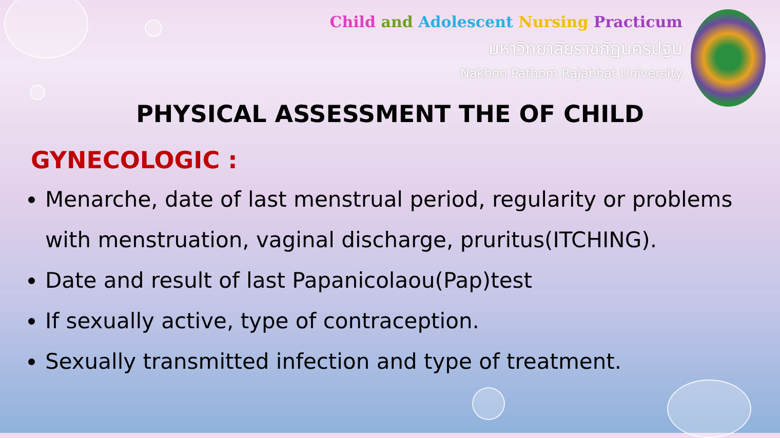Child and Adolescent Nursing Practicum
มหาวิทยาลัยราชภัฏนครปฐม
Nakhon Pathom Rajabhat University
PHYSICAL ASSESSMENT THE OF CHILD
GYNECOLOGIC :
Menarche, date of last menstrual period, regularity or problems with menstruation, vaginal discharge, pruritus(ITCHING).
Date and result of last Papanicolaou(Pap)test
If sexually active, type of contraception.
Sexually transmitted infection and type of treatment.